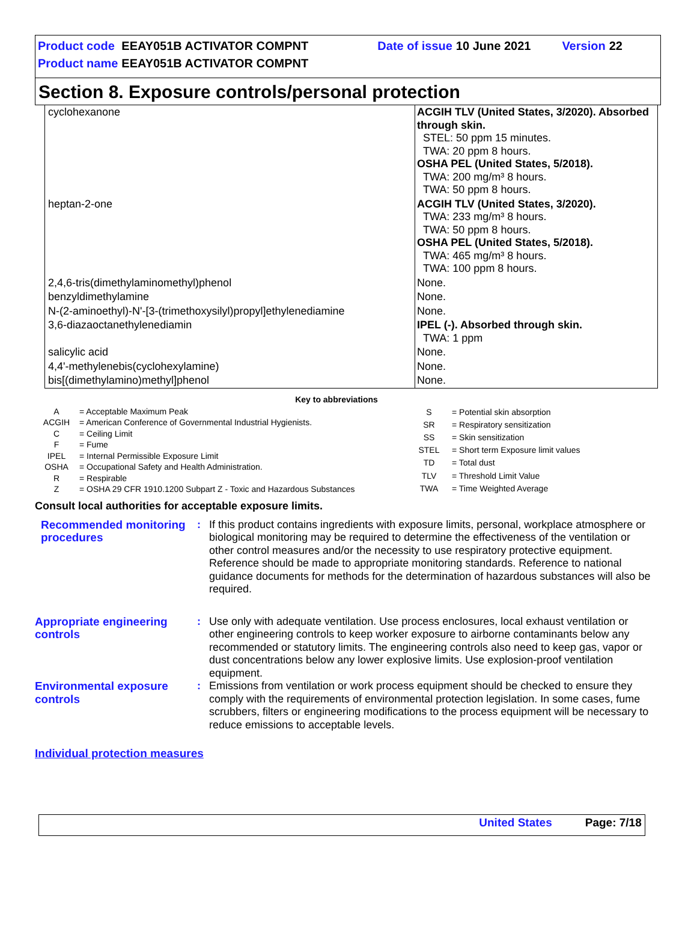| Product code | EEAY051B ACTIVATOR COMPNT | Date of issue | 10 June 2021 | | Version | 22 |
| Product name | EEAY051B ACTIVATOR COMPNT | | | | | |
Section 8. Exposure controls/personal protection
| cyclohexanone | ACGIH TLV (United States, 3/2020). Absorbed through skin. STEL: 50 ppm 15 minutes. TWA: 20 ppm 8 hours. OSHA PEL (United States, 5/2018). TWA: 200 mg/m³ 8 hours. TWA: 50 ppm 8 hours. |
| heptan-2-one | ACGIH TLV (United States, 3/2020). TWA: 233 mg/m³ 8 hours. TWA: 50 ppm 8 hours. OSHA PEL (United States, 5/2018). TWA: 465 mg/m³ 8 hours. TWA: 100 ppm 8 hours. |
| 2,4,6-tris(dimethylaminomethyl)phenol | None. |
| benzyldimethylamine | None. |
| N-(2-aminoethyl)-N'-[3-(trimethoxysilyl)propyl]ethylenediamine | None. |
| 3,6-diazaoctanethylenediamin | IPEL (-). Absorbed through skin. TWA: 1 ppm |
| salicylic acid | None. |
| 4,4'-methylenebis(cyclohexylamine) | None. |
| bis[(dimethylamino)methyl]phenol | None. |
Key to abbreviations
| A | = Acceptable Maximum Peak |
| ACGIH | = American Conference of Governmental Industrial Hygienists. |
| C | = Ceiling Limit |
| F | = Fume |
| IPEL | = Internal Permissible Exposure Limit |
| OSHA | = Occupational Safety and Health Administration. |
| R | = Respirable |
| Z | = OSHA 29 CFR 1910.1200 Subpart Z - Toxic and Hazardous Substances |
| S | = Potential skin absorption |
| SR | = Respiratory sensitization |
| SS | = Skin sensitization |
| STEL | = Short term Exposure limit values |
| TD | = Total dust |
| TLV | = Threshold Limit Value |
| TWA | = Time Weighted Average |
Consult local authorities for acceptable exposure limits.
Recommended monitoring procedures
: If this product contains ingredients with exposure limits, personal, workplace atmosphere or biological monitoring may be required to determine the effectiveness of the ventilation or other control measures and/or the necessity to use respiratory protective equipment. Reference should be made to appropriate monitoring standards. Reference to national guidance documents for methods for the determination of hazardous substances will also be required.
Appropriate engineering controls
: Use only with adequate ventilation. Use process enclosures, local exhaust ventilation or other engineering controls to keep worker exposure to airborne contaminants below any recommended or statutory limits. The engineering controls also need to keep gas, vapor or dust concentrations below any lower explosive limits. Use explosion-proof ventilation equipment.
Environmental exposure controls
: Emissions from ventilation or work process equipment should be checked to ensure they comply with the requirements of environmental protection legislation. In some cases, fume scrubbers, filters or engineering modifications to the process equipment will be necessary to reduce emissions to acceptable levels.
Individual protection measures
United States Page: 7/18